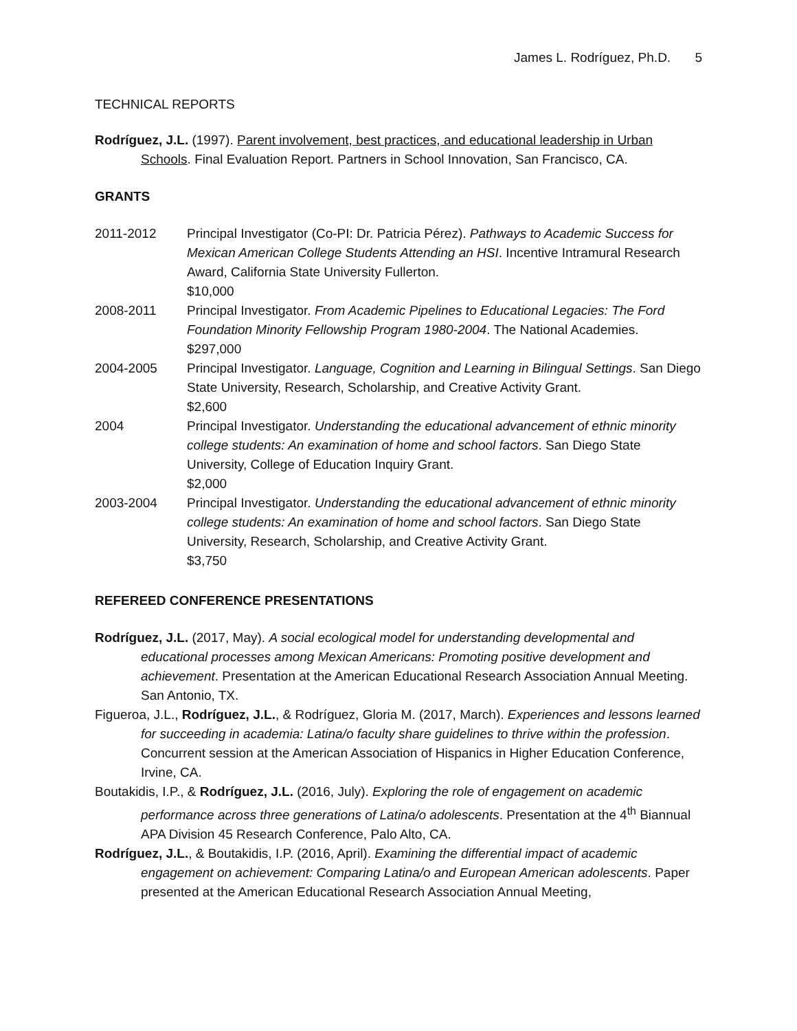James L. Rodríguez, Ph.D. 5
TECHNICAL REPORTS
Rodríguez, J.L. (1997). Parent involvement, best practices, and educational leadership in Urban Schools. Final Evaluation Report. Partners in School Innovation, San Francisco, CA.
GRANTS
2011-2012 Principal Investigator (Co-PI: Dr. Patricia Pérez). Pathways to Academic Success for Mexican American College Students Attending an HSI. Incentive Intramural Research Award, California State University Fullerton.
$10,000
2008-2011 Principal Investigator. From Academic Pipelines to Educational Legacies: The Ford Foundation Minority Fellowship Program 1980-2004. The National Academies.
$297,000
2004-2005 Principal Investigator. Language, Cognition and Learning in Bilingual Settings. San Diego State University, Research, Scholarship, and Creative Activity Grant.
$2,600
2004 Principal Investigator. Understanding the educational advancement of ethnic minority college students: An examination of home and school factors. San Diego State University, College of Education Inquiry Grant.
$2,000
2003-2004 Principal Investigator. Understanding the educational advancement of ethnic minority college students: An examination of home and school factors. San Diego State University, Research, Scholarship, and Creative Activity Grant.
$3,750
REFEREED CONFERENCE PRESENTATIONS
Rodríguez, J.L. (2017, May). A social ecological model for understanding developmental and educational processes among Mexican Americans: Promoting positive development and achievement. Presentation at the American Educational Research Association Annual Meeting. San Antonio, TX.
Figueroa, J.L., Rodríguez, J.L., & Rodríguez, Gloria M. (2017, March). Experiences and lessons learned for succeeding in academia: Latina/o faculty share guidelines to thrive within the profession. Concurrent session at the American Association of Hispanics in Higher Education Conference, Irvine, CA.
Boutakidis, I.P., & Rodríguez, J.L. (2016, July). Exploring the role of engagement on academic performance across three generations of Latina/o adolescents. Presentation at the 4<sup>th</sup> Biannual APA Division 45 Research Conference, Palo Alto, CA.
Rodríguez, J.L., & Boutakidis, I.P. (2016, April). Examining the differential impact of academic engagement on achievement: Comparing Latina/o and European American adolescents. Paper presented at the American Educational Research Association Annual Meeting,